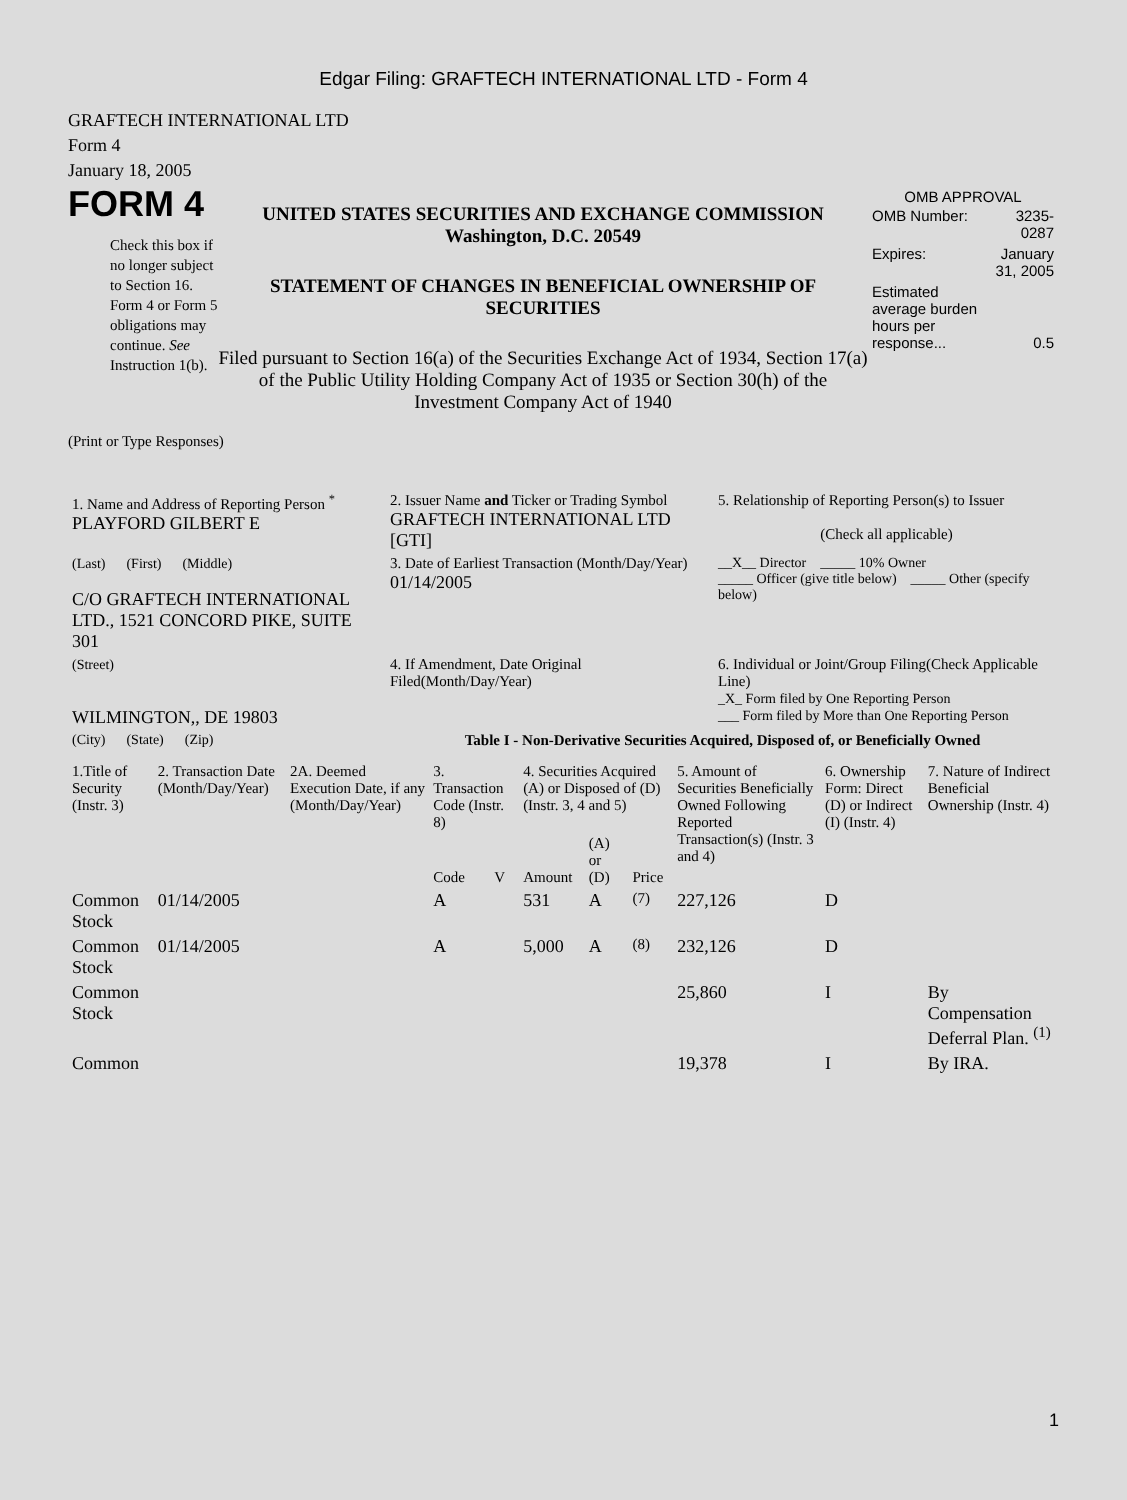Edgar Filing: GRAFTECH INTERNATIONAL LTD - Form 4
GRAFTECH INTERNATIONAL LTD
Form 4
January 18, 2005
FORM 4
Check this box if no longer subject to Section 16. Form 4 or Form 5 obligations may continue. See Instruction 1(b).
UNITED STATES SECURITIES AND EXCHANGE COMMISSION
Washington, D.C. 20549
STATEMENT OF CHANGES IN BENEFICIAL OWNERSHIP OF SECURITIES
Filed pursuant to Section 16(a) of the Securities Exchange Act of 1934, Section 17(a) of the Public Utility Holding Company Act of 1935 or Section 30(h) of the Investment Company Act of 1940
OMB APPROVAL
| OMB Number: | 3235-0287 |
| Expires: | January 31, 2005 |
| Estimated average burden hours per response... | 0.5 |
(Print or Type Responses)
| 1. Name and Address of Reporting Person <sup>*</sup> PLAYFORD GILBERT E | 2. Issuer Name and Ticker or Trading Symbol GRAFTECH INTERNATIONAL LTD [GTI] | 5. Relationship of Reporting Person(s) to Issuer (Check all applicable) |
| (Last) (First) (Middle) C/O GRAFTECH INTERNATIONAL LTD., 1521 CONCORD PIKE, SUITE 301 | 3. Date of Earliest Transaction (Month/Day/Year) 01/14/2005 | __X__ Director _____ 10% Owner _____ Officer (give title below) _____ Other (specify below) |
| (Street) WILMINGTON,, DE 19803 | 4. If Amendment, Date Original Filed(Month/Day/Year) | 6. Individual or Joint/Group Filing(Check Applicable Line) _X_ Form filed by One Reporting Person ___ Form filed by More than One Reporting Person |
| (City) (State) (Zip) | Table I - Non-Derivative Securities Acquired, Disposed of, or Beneficially Owned | |
| 1.Title of Security (Instr. 3) | 2. Transaction Date (Month/Day/Year) | 2A. Deemed Execution Date, if any (Month/Day/Year) | 3. Transaction Code (Instr. 8) | | 4. Securities Acquired (A) or Disposed of (D) (Instr. 3, 4 and 5) | | | 5. Amount of Securities Beneficially Owned Following Reported Transaction(s) (Instr. 3 and 4) | 6. Ownership Form: Direct (D) or Indirect (I) (Instr. 4) | 7. Nature of Indirect Beneficial Ownership (Instr. 4) |
| --- | --- | --- | --- | --- | --- | --- | --- | --- | --- | --- |
| | | | Code | V | Amount | (A) or (D) | Price | | | |
| Common Stock | 01/14/2005 | | A | | 531 | A | <sup>(7)</sup> | 227,126 | D | |
| Common Stock | 01/14/2005 | | A | | 5,000 | A | <sup>(8)</sup> | 232,126 | D | |
| Common Stock | | | | | | | | 25,860 | I | By Compensation Deferral Plan. <sup>(1)</sup> |
| Common | | | | | | | | 19,378 | I | By IRA. |
1